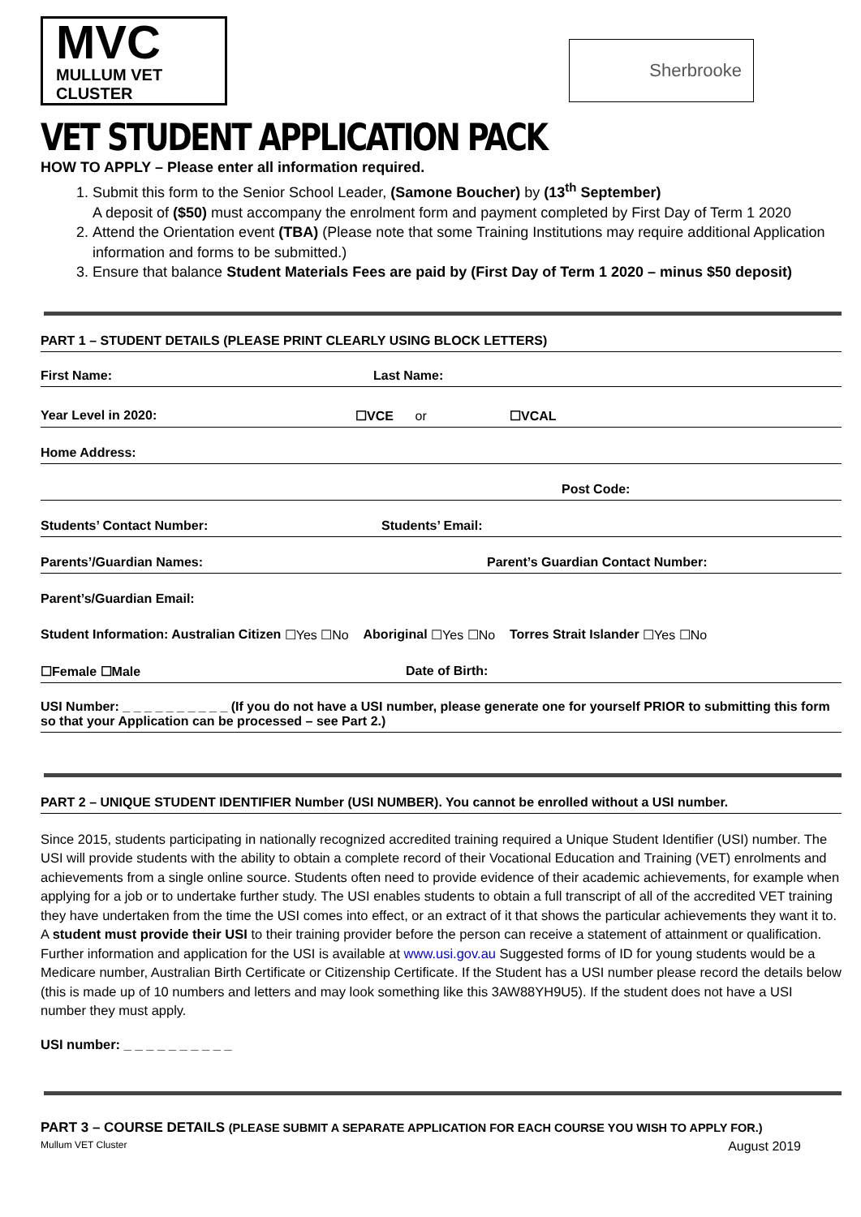MVC
MULLUM VET CLUSTER
Sherbrooke
VET STUDENT APPLICATION PACK
HOW TO APPLY – Please enter all information required.
1. Submit this form to the Senior School Leader, (Samone Boucher) by (13<sup>th</sup> September)
A deposit of ($50) must accompany the enrolment form and payment completed by First Day of Term 1 2020
2. Attend the Orientation event (TBA) (Please note that some Training Institutions may require additional Application information and forms to be submitted.)
3. Ensure that balance Student Materials Fees are paid by (First Day of Term 1 2020 – minus $50 deposit)
PART 1 – STUDENT DETAILS (PLEASE PRINT CLEARLY USING BLOCK LETTERS)
First Name: Last Name:
Year Level in 2020: ☐VCE or ☐VCAL
Home Address:
Post Code:
Students’ Contact Number: Students’ Email:
Parents’/Guardian Names: Parent’s Guardian Contact Number:
Parent’s/Guardian Email:
Student Information: Australian Citizen ☐Yes ☐No Aboriginal ☐Yes ☐No Torres Strait Islander ☐Yes ☐No
☐Female ☐Male Date of Birth:
USI Number: _ _ _ _ _ _ _ _ _ _ (If you do not have a USI number, please generate one for yourself PRIOR to submitting this form so that your Application can be processed – see Part 2.)
PART 2 – UNIQUE STUDENT IDENTIFIER Number (USI NUMBER). You cannot be enrolled without a USI number.
Since 2015, students participating in nationally recognized accredited training required a Unique Student Identifier (USI) number. The USI will provide students with the ability to obtain a complete record of their Vocational Education and Training (VET) enrolments and achievements from a single online source. Students often need to provide evidence of their academic achievements, for example when applying for a job or to undertake further study. The USI enables students to obtain a full transcript of all of the accredited VET training they have undertaken from the time the USI comes into effect, or an extract of it that shows the particular achievements they want it to. A student must provide their USI to their training provider before the person can receive a statement of attainment or qualification. Further information and application for the USI is available at www.usi.gov.au Suggested forms of ID for young students would be a Medicare number, Australian Birth Certificate or Citizenship Certificate. If the Student has a USI number please record the details below (this is made up of 10 numbers and letters and may look something like this 3AW88YH9U5). If the student does not have a USI number they must apply.
USI number: _ _ _ _ _ _ _ _ _ _
PART 3 – COURSE DETAILS (PLEASE SUBMIT A SEPARATE APPLICATION FOR EACH COURSE YOU WISH TO APPLY FOR.)
Mullum VET Cluster August 2019